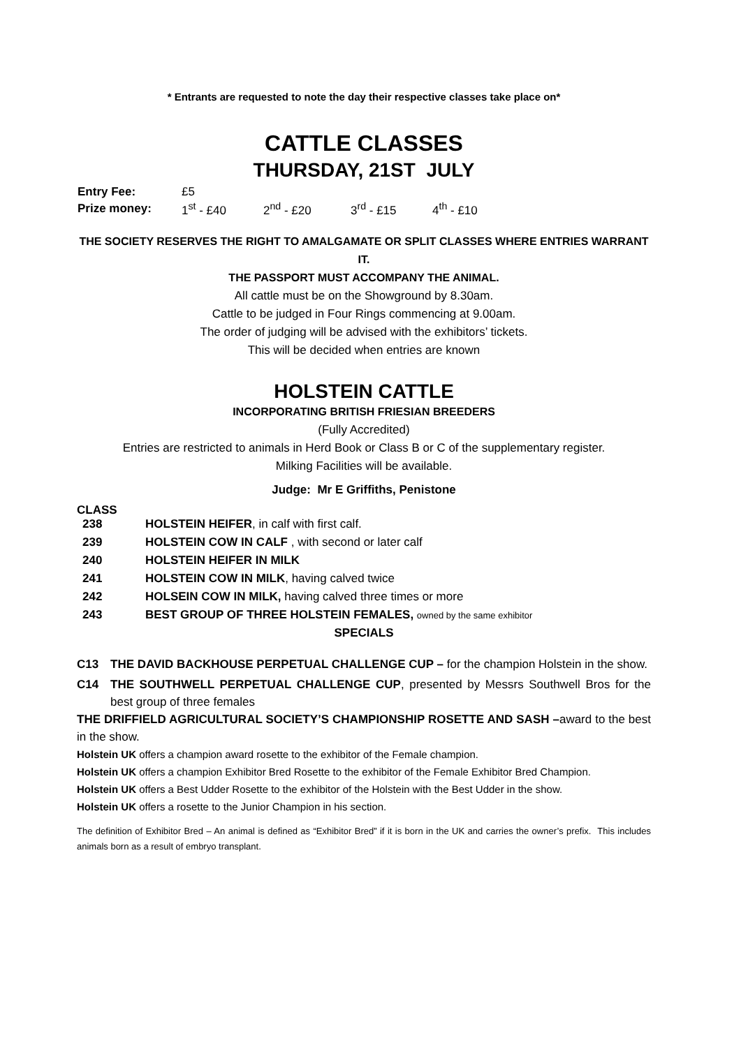* Entrants are requested to note the day their respective classes take place on*
CATTLE CLASSES
THURSDAY, 21ST JULY
| Entry Fee: | £5 |
| Prize money: | 1<sup>st</sup> - £40 2<sup>nd</sup> - £20 3<sup>rd</sup> - £15 4<sup>th</sup> - £10 |
THE SOCIETY RESERVES THE RIGHT TO AMALGAMATE OR SPLIT CLASSES WHERE ENTRIES WARRANT IT.
THE PASSPORT MUST ACCOMPANY THE ANIMAL.
All cattle must be on the Showground by 8.30am.
Cattle to be judged in Four Rings commencing at 9.00am.
The order of judging will be advised with the exhibitors’ tickets.
This will be decided when entries are known
HOLSTEIN CATTLE
INCORPORATING BRITISH FRIESIAN BREEDERS
(Fully Accredited)
Entries are restricted to animals in Herd Book or Class B or C of the supplementary register.
Milking Facilities will be available.
Judge: Mr E Griffiths, Penistone
CLASS
| 238 | HOLSTEIN HEIFER , in calf with first calf. |
| 239 | HOLSTEIN COW IN CALF , with second or later calf |
| 240 | HOLSTEIN HEIFER IN MILK |
| 241 | HOLSTEIN COW IN MILK , having calved twice |
| 242 | HOLSEIN COW IN MILK, having calved three times or more |
| 243 | BEST GROUP OF THREE HOLSTEIN FEMALES, owned by the same exhibitor |
SPECIALS
C13 THE DAVID BACKHOUSE PERPETUAL CHALLENGE CUP – for the champion Holstein in the show.
C14 THE SOUTHWELL PERPETUAL CHALLENGE CUP, presented by Messrs Southwell Bros for the best group of three females
THE DRIFFIELD AGRICULTURAL SOCIETY’S CHAMPIONSHIP ROSETTE AND SASH –award to the best in the show.
Holstein UK offers a champion award rosette to the exhibitor of the Female champion.
Holstein UK offers a champion Exhibitor Bred Rosette to the exhibitor of the Female Exhibitor Bred Champion.
Holstein UK offers a Best Udder Rosette to the exhibitor of the Holstein with the Best Udder in the show.
Holstein UK offers a rosette to the Junior Champion in his section.
The definition of Exhibitor Bred – An animal is defined as “Exhibitor Bred” if it is born in the UK and carries the owner’s prefix. This includes animals born as a result of embryo transplant.